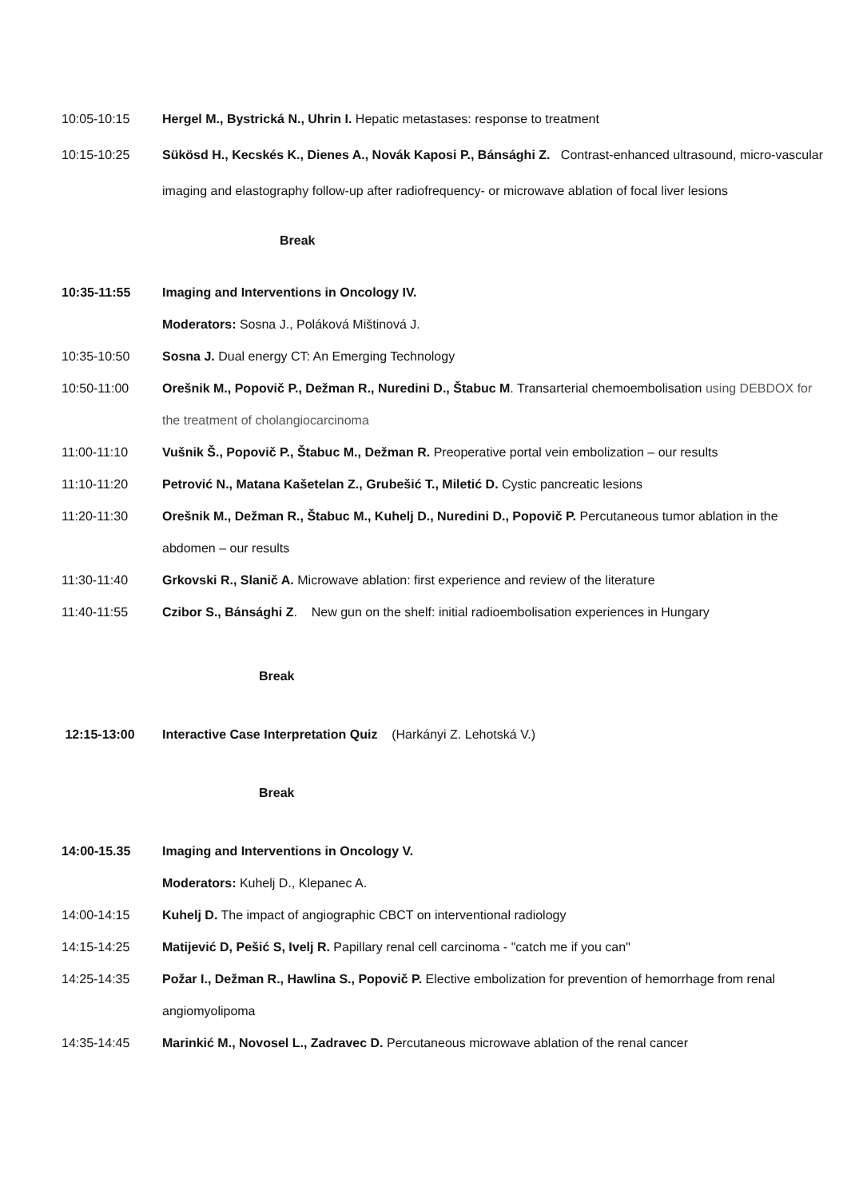10:05-10:15 Hergel M., Bystrická N., Uhrin I. Hepatic metastases: response to treatment
10:15-10:25 Sükösd H., Kecskés K., Dienes A., Novák Kaposi P., Bánsághi Z. Contrast-enhanced ultrasound, micro-vascular imaging and elastography follow-up after radiofrequency- or microwave ablation of focal liver lesions
Break
10:35-11:55 Imaging and Interventions in Oncology IV.
Moderators: Sosna J., Poláková Mištinová J.
10:35-10:50 Sosna J. Dual energy CT: An Emerging Technology
10:50-11:00 Orešnik M., Popovič P., Dežman R., Nuredini D., Štabuc M. Transarterial chemoembolisation using DEBDOX for the treatment of cholangiocarcinoma
11:00-11:10 Vušnik Š., Popovič P., Štabuc M., Dežman R. Preoperative portal vein embolization – our results
11:10-11:20 Petrović N., Matana Kašetelan Z., Grubešić T., Miletić D. Cystic pancreatic lesions
11:20-11:30 Orešnik M., Dežman R., Štabuc M., Kuhelj D., Nuredini D., Popovič P. Percutaneous tumor ablation in the abdomen – our results
11:30-11:40 Grkovski R., Slanič A. Microwave ablation: first experience and review of the literature
11:40-11:55 Czibor S., Bánsághi Z. New gun on the shelf: initial radioembolisation experiences in Hungary
Break
12:15-13:00 Interactive Case Interpretation Quiz (Harkányi Z. Lehotská V.)
Break
14:00-15.35 Imaging and Interventions in Oncology V.
Moderators: Kuhelj D., Klepanec A.
14:00-14:15 Kuhelj D. The impact of angiographic CBCT on interventional radiology
14:15-14:25 Matijević D, Pešić S, Ivelj R. Papillary renal cell carcinoma - "catch me if you can"
14:25-14:35 Požar I., Dežman R., Hawlina S., Popovič P. Elective embolization for prevention of hemorrhage from renal angiomyolipoma
14:35-14:45 Marinkić M., Novosel L., Zadravec D. Percutaneous microwave ablation of the renal cancer